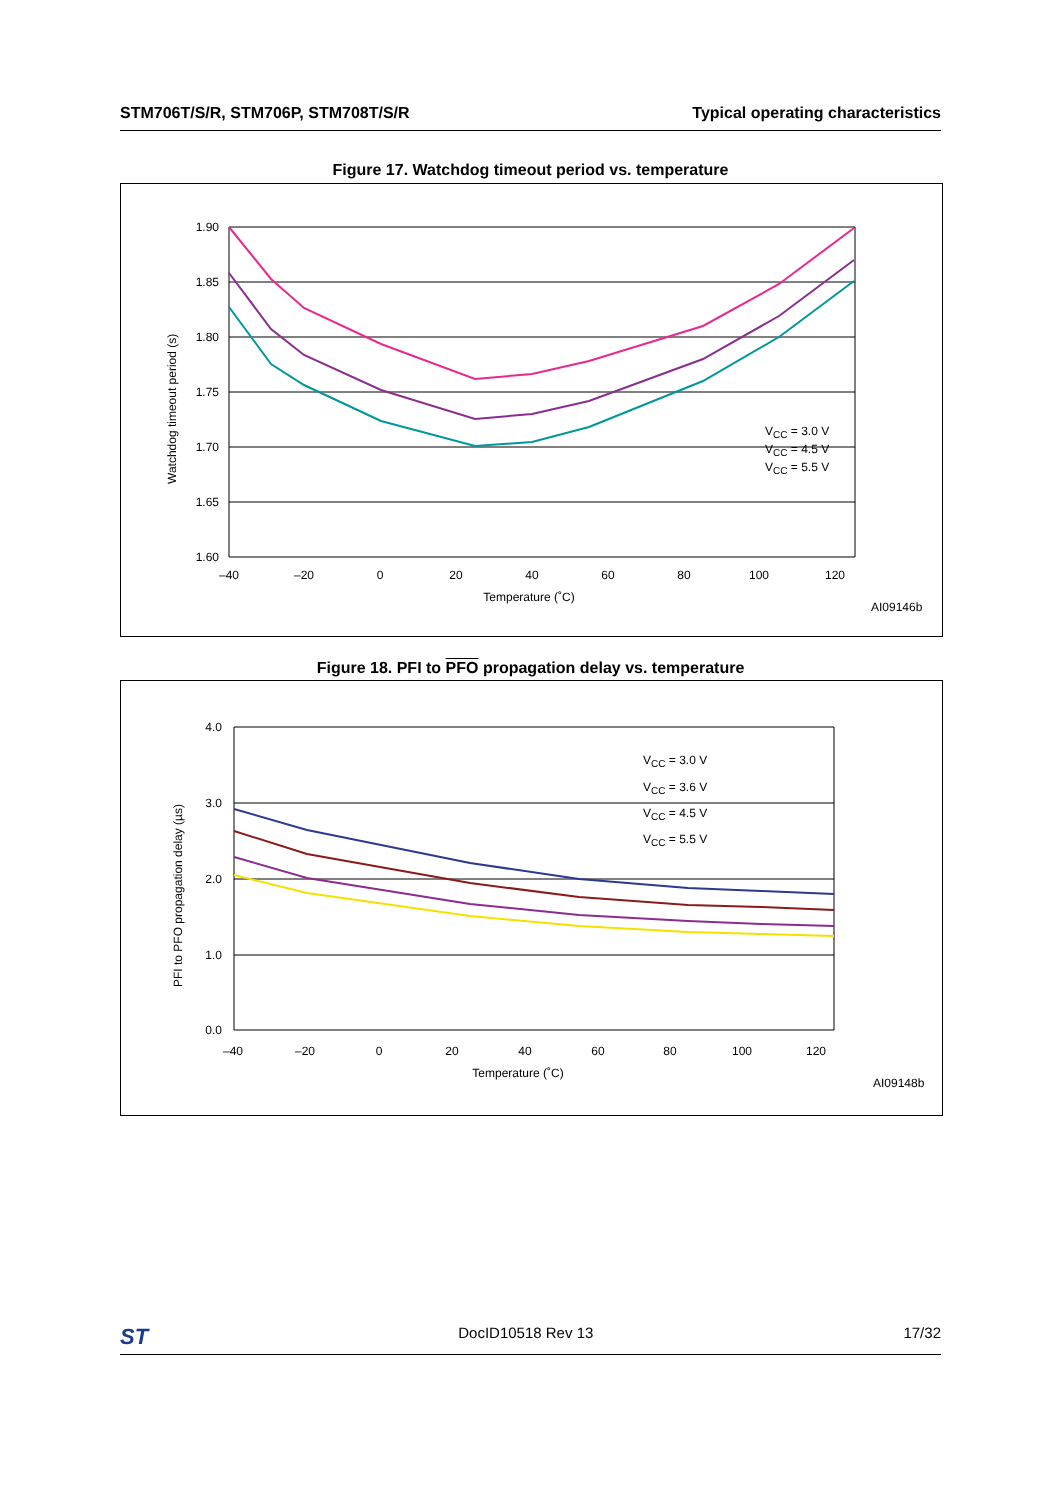STM706T/S/R, STM706P, STM708T/S/R Typical operating characteristics
Figure 17. Watchdog timeout period vs. temperature
1.90
1.85
1.80
1.75
1.70
1.65
1.60
–40
–20
0
20
40
60
80
100
120
Temperature (˚C)
Watchdog timeout period (s)
VCC = 3.0 V
VCC = 4.5 V
VCC = 5.5 V
AI09146b
Figure 18. PFI to PFO propagation delay vs. temperature
4.0
3.0
2.0
1.0
0.0
–40
–20
0
20
40
60
80
100
120
Temperature (˚C)
PFI to PFO propagation delay (µs)
VCC = 3.0 V
VCC = 3.6 V
VCC = 4.5 V
VCC = 5.5 V
AI09148b
ST DocID10518 Rev 13 17/32